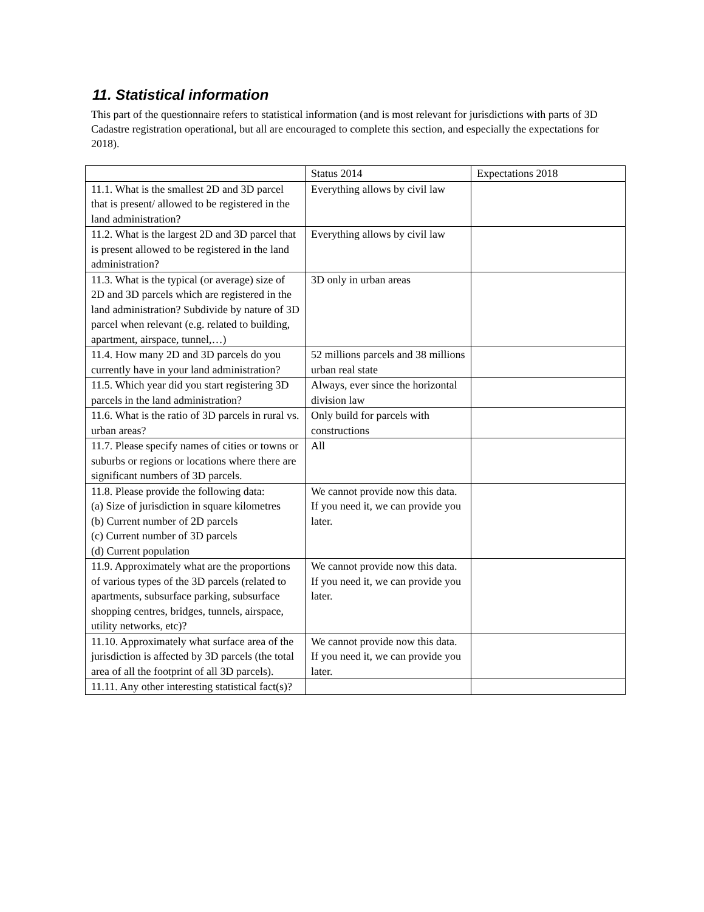11. Statistical information
This part of the questionnaire refers to statistical information (and is most relevant for jurisdictions with parts of 3D Cadastre registration operational, but all are encouraged to complete this section, and especially the expectations for 2018).
| | Status 2014 | Expectations 2018 |
| 11.1. What is the smallest 2D and 3D parcel that is present/ allowed to be registered in the land administration? | Everything allows by civil law | |
| 11.2. What is the largest 2D and 3D parcel that is present allowed to be registered in the land administration? | Everything allows by civil law | |
| 11.3. What is the typical (or average) size of 2D and 3D parcels which are registered in the land administration? Subdivide by nature of 3D parcel when relevant (e.g. related to building, apartment, airspace, tunnel,…) | 3D only in urban areas | |
| 11.4. How many 2D and 3D parcels do you currently have in your land administration? | 52 millions parcels and 38 millions urban real state | |
| 11.5. Which year did you start registering 3D parcels in the land administration? | Always, ever since the horizontal division law | |
| 11.6. What is the ratio of 3D parcels in rural vs. urban areas? | Only build for parcels with constructions | |
| 11.7. Please specify names of cities or towns or suburbs or regions or locations where there are significant numbers of 3D parcels. | All | |
| 11.8. Please provide the following data: (a) Size of jurisdiction in square kilometres (b) Current number of 2D parcels (c) Current number of 3D parcels (d) Current population | We cannot provide now this data. If you need it, we can provide you later. | |
| 11.9. Approximately what are the proportions of various types of the 3D parcels (related to apartments, subsurface parking, subsurface shopping centres, bridges, tunnels, airspace, utility networks, etc)? | We cannot provide now this data. If you need it, we can provide you later. | |
| 11.10. Approximately what surface area of the jurisdiction is affected by 3D parcels (the total area of all the footprint of all 3D parcels). | We cannot provide now this data. If you need it, we can provide you later. | |
| 11.11. Any other interesting statistical fact(s)? | | |